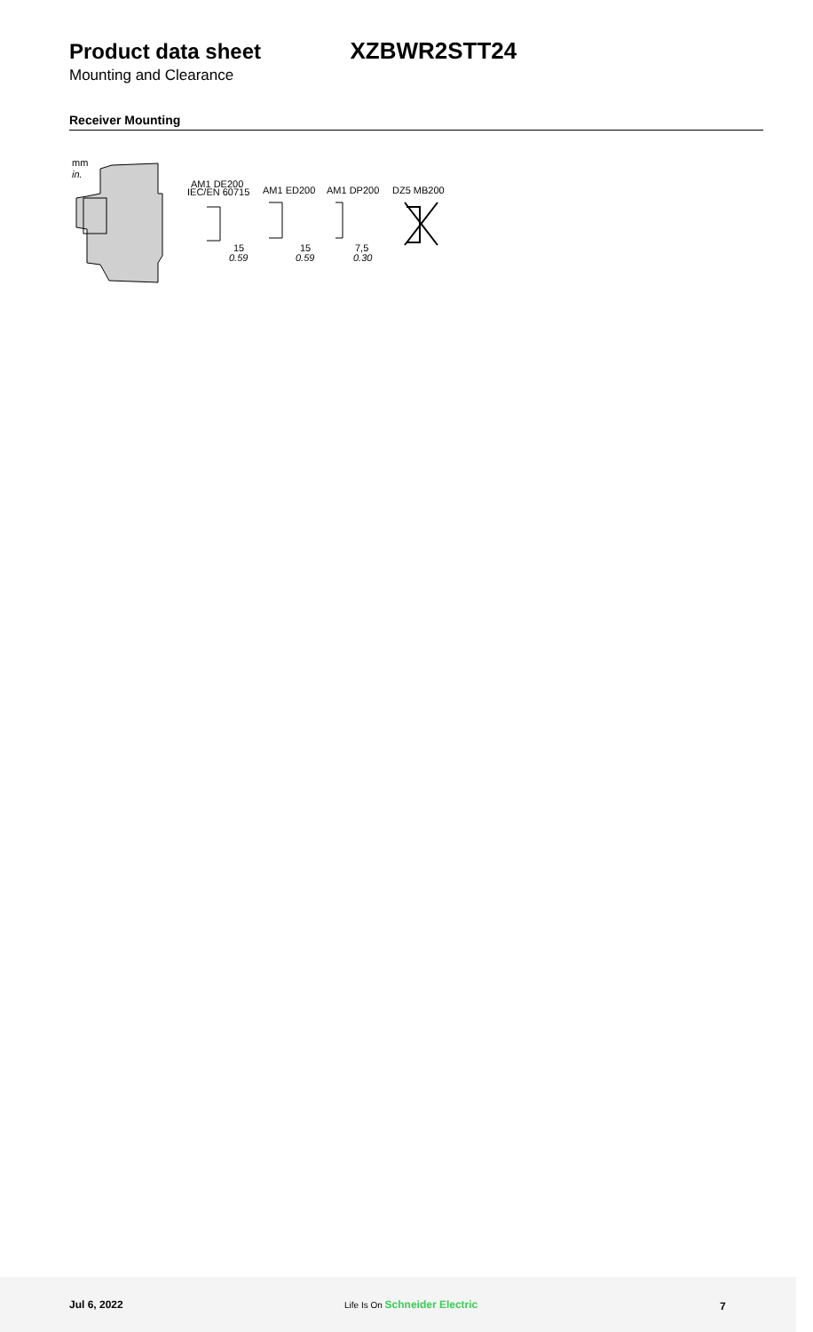Product data sheet XZBWR2STT24
Mounting and Clearance
Receiver Mounting
mm
in.
AM1 DE200
IEC/EN 60715
AM1 ED200
AM1 DP200
DZ5 MB200
15
0.59
15
0.59
7,5
0.30
Jul 6, 2022 Life Is On Schneider Electric 7